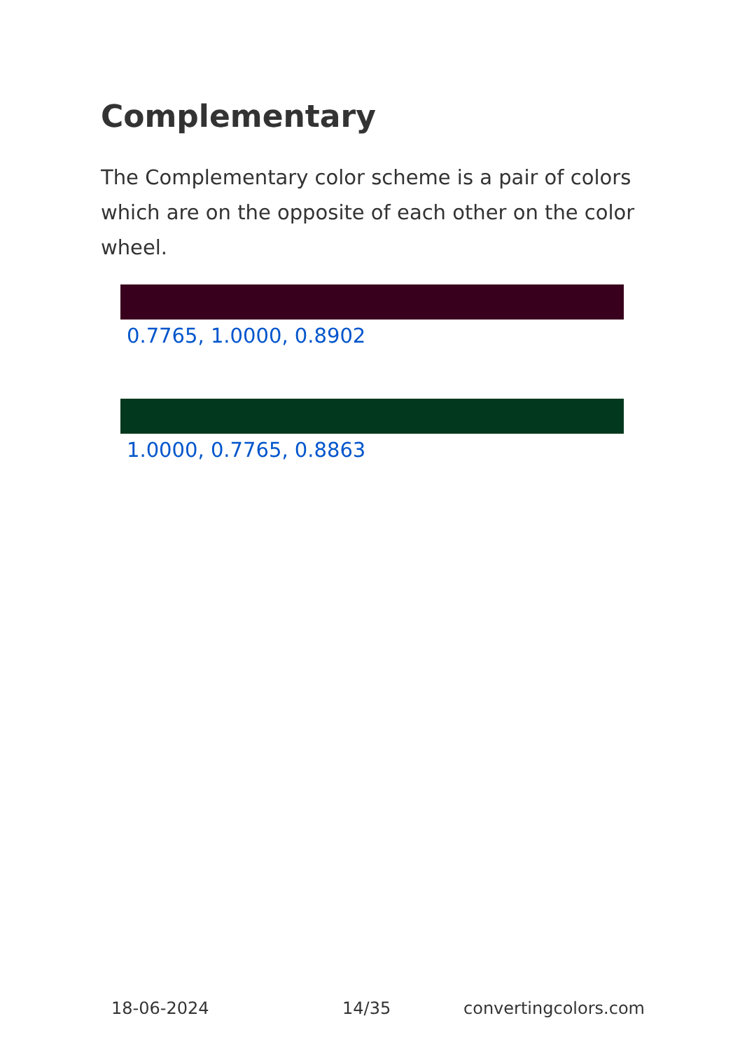Complementary
The Complementary color scheme is a pair of colors which are on the opposite of each other on the color wheel.
0.7765, 1.0000, 0.8902
1.0000, 0.7765, 0.8863
18-06-2024 14/35 convertingcolors.com